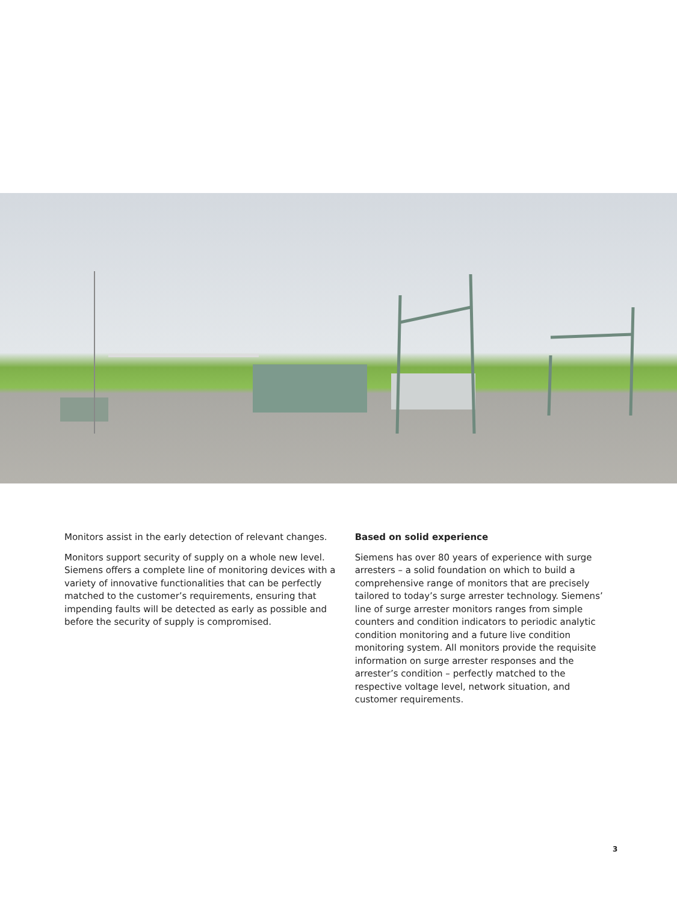Monitors assist in the early detection of relevant changes.
Monitors support security of supply on a whole new level. Siemens offers a complete line of monitoring devices with a variety of innovative functionalities that can be perfectly matched to the customer’s requirements, ensuring that impending faults will be detected as early as possible and before the security of supply is compromised.
Based on solid experience
Siemens has over 80 years of experience with surge arresters – a solid foundation on which to build a comprehensive range of monitors that are precisely tailored to today’s surge arrester technology. Siemens’ line of surge arrester monitors ranges from simple counters and condition indicators to periodic analytic condition monitoring and a future live condition monitoring system. All monitors provide the requisite information on surge arrester responses and the arrester’s condition – perfectly matched to the respective voltage level, network situation, and customer requirements.
3